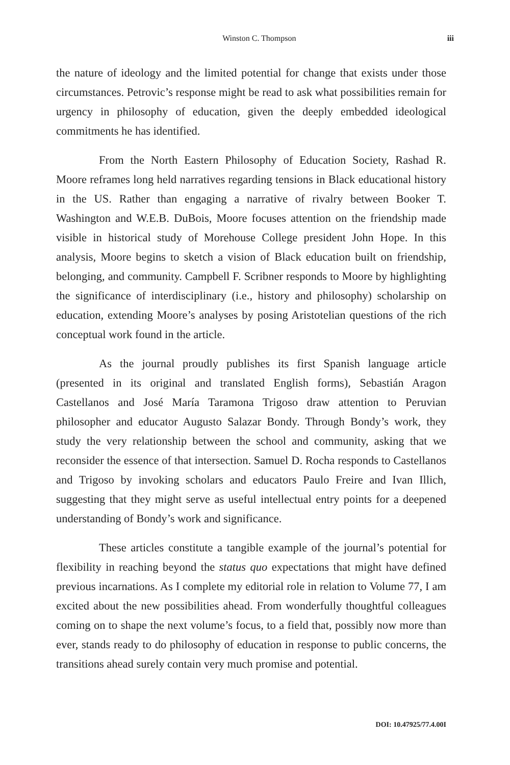Winston C. Thompson iii
the nature of ideology and the limited potential for change that exists under those circumstances. Petrovic’s response might be read to ask what possibilities remain for urgency in philosophy of education, given the deeply embedded ideological commitments he has identified.
From the North Eastern Philosophy of Education Society, Rashad R. Moore reframes long held narratives regarding tensions in Black educational history in the US. Rather than engaging a narrative of rivalry between Booker T. Washington and W.E.B. DuBois, Moore focuses attention on the friendship made visible in historical study of Morehouse College president John Hope. In this analysis, Moore begins to sketch a vision of Black education built on friendship, belonging, and community. Campbell F. Scribner responds to Moore by highlighting the significance of interdisciplinary (i.e., history and philosophy) scholarship on education, extending Moore’s analyses by posing Aristotelian questions of the rich conceptual work found in the article.
As the journal proudly publishes its first Spanish language article (presented in its original and translated English forms), Sebastián Aragon Castellanos and José María Taramona Trigoso draw attention to Peruvian philosopher and educator Augusto Salazar Bondy. Through Bondy’s work, they study the very relationship between the school and community, asking that we reconsider the essence of that intersection. Samuel D. Rocha responds to Castellanos and Trigoso by invoking scholars and educators Paulo Freire and Ivan Illich, suggesting that they might serve as useful intellectual entry points for a deepened understanding of Bondy’s work and significance.
These articles constitute a tangible example of the journal’s potential for flexibility in reaching beyond the status quo expectations that might have defined previous incarnations. As I complete my editorial role in relation to Volume 77, I am excited about the new possibilities ahead. From wonderfully thoughtful colleagues coming on to shape the next volume’s focus, to a field that, possibly now more than ever, stands ready to do philosophy of education in response to public concerns, the transitions ahead surely contain very much promise and potential.
DOI: 10.47925/77.4.00I